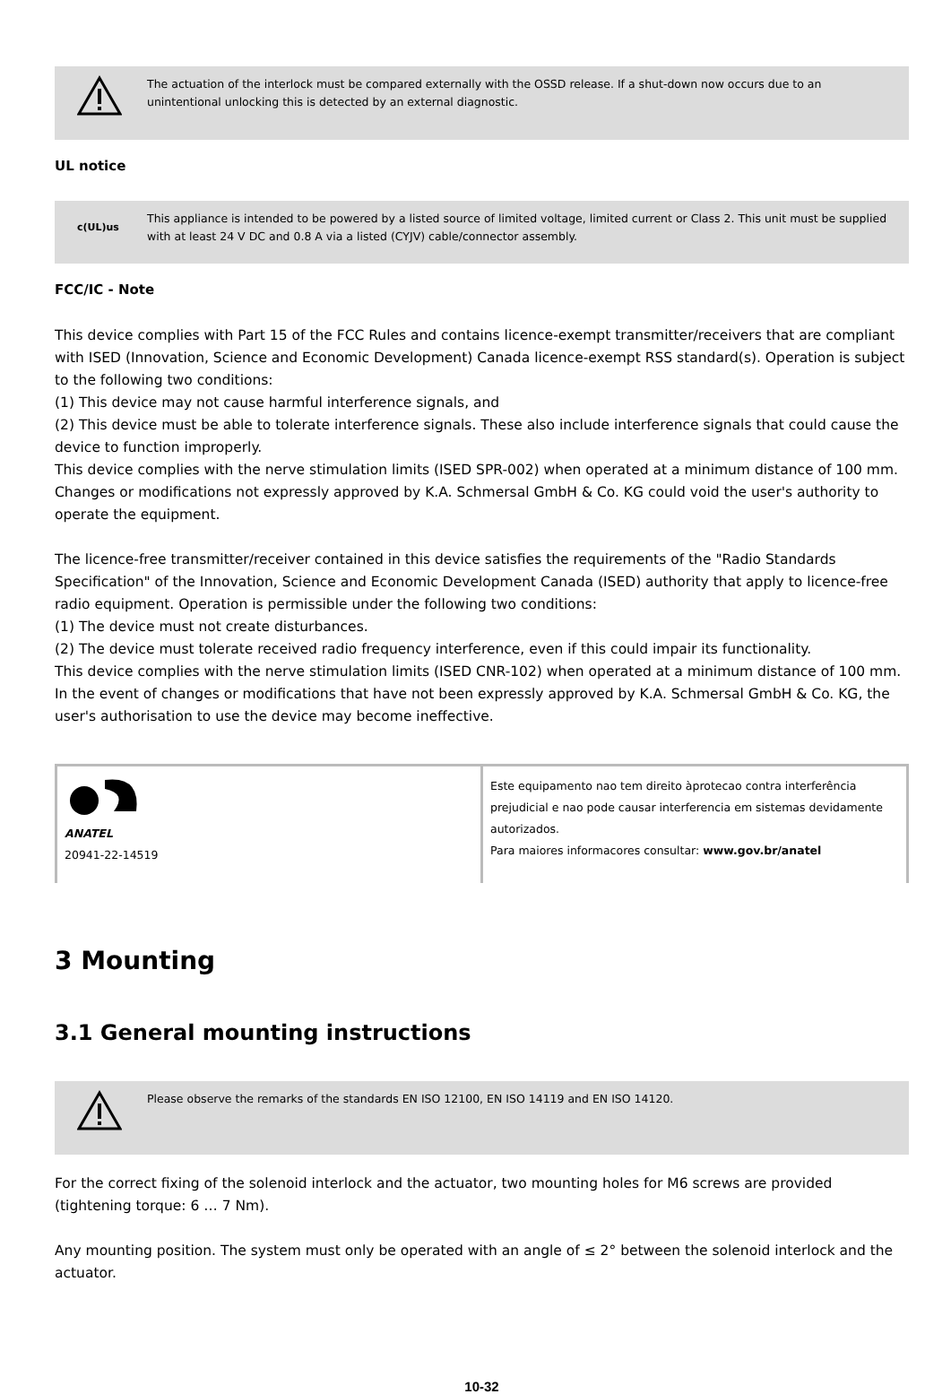The actuation of the interlock must be compared externally with the OSSD release. If a shut-down now occurs due to an unintentional unlocking this is detected by an external diagnostic.
UL notice
c(UL)us
This appliance is intended to be powered by a listed source of limited voltage, limited current or Class 2. This unit must be supplied with at least 24 V DC and 0.8 A via a listed (CYJV) cable/connector assembly.
FCC/IC - Note
This device complies with Part 15 of the FCC Rules and contains licence-exempt transmitter/receivers that are compliant with ISED (Innovation, Science and Economic Development) Canada licence-exempt RSS standard(s). Operation is subject to the following two conditions:
(1) This device may not cause harmful interference signals, and
(2) This device must be able to tolerate interference signals. These also include interference signals that could cause the device to function improperly.
This device complies with the nerve stimulation limits (ISED SPR-002) when operated at a minimum distance of 100 mm. Changes or modifications not expressly approved by K.A. Schmersal GmbH & Co. KG could void the user's authority to operate the equipment.
The licence-free transmitter/receiver contained in this device satisfies the requirements of the "Radio Standards Specification" of the Innovation, Science and Economic Development Canada (ISED) authority that apply to licence-free radio equipment. Operation is permissible under the following two conditions:
(1) The device must not create disturbances.
(2) The device must tolerate received radio frequency interference, even if this could impair its functionality.
This device complies with the nerve stimulation limits (ISED CNR-102) when operated at a minimum distance of 100 mm.
In the event of changes or modifications that have not been expressly approved by K.A. Schmersal GmbH & Co. KG, the user's authorisation to use the device may become ineffective.
| ANATEL 20941-22-14519 | Este equipamento nao tem direito àprotecao contra interferência prejudicial e nao pode causar interferencia em sistemas devidamente autorizados. Para maiores informacores consultar: www.gov.br/anatel |
3 Mounting
3.1 General mounting instructions
Please observe the remarks of the standards EN ISO 12100, EN ISO 14119 and EN ISO 14120.
For the correct fixing of the solenoid interlock and the actuator, two mounting holes for M6 screws are provided (tightening torque: 6 … 7 Nm).
Any mounting position. The system must only be operated with an angle of ≤ 2° between the solenoid interlock and the actuator.
10-32